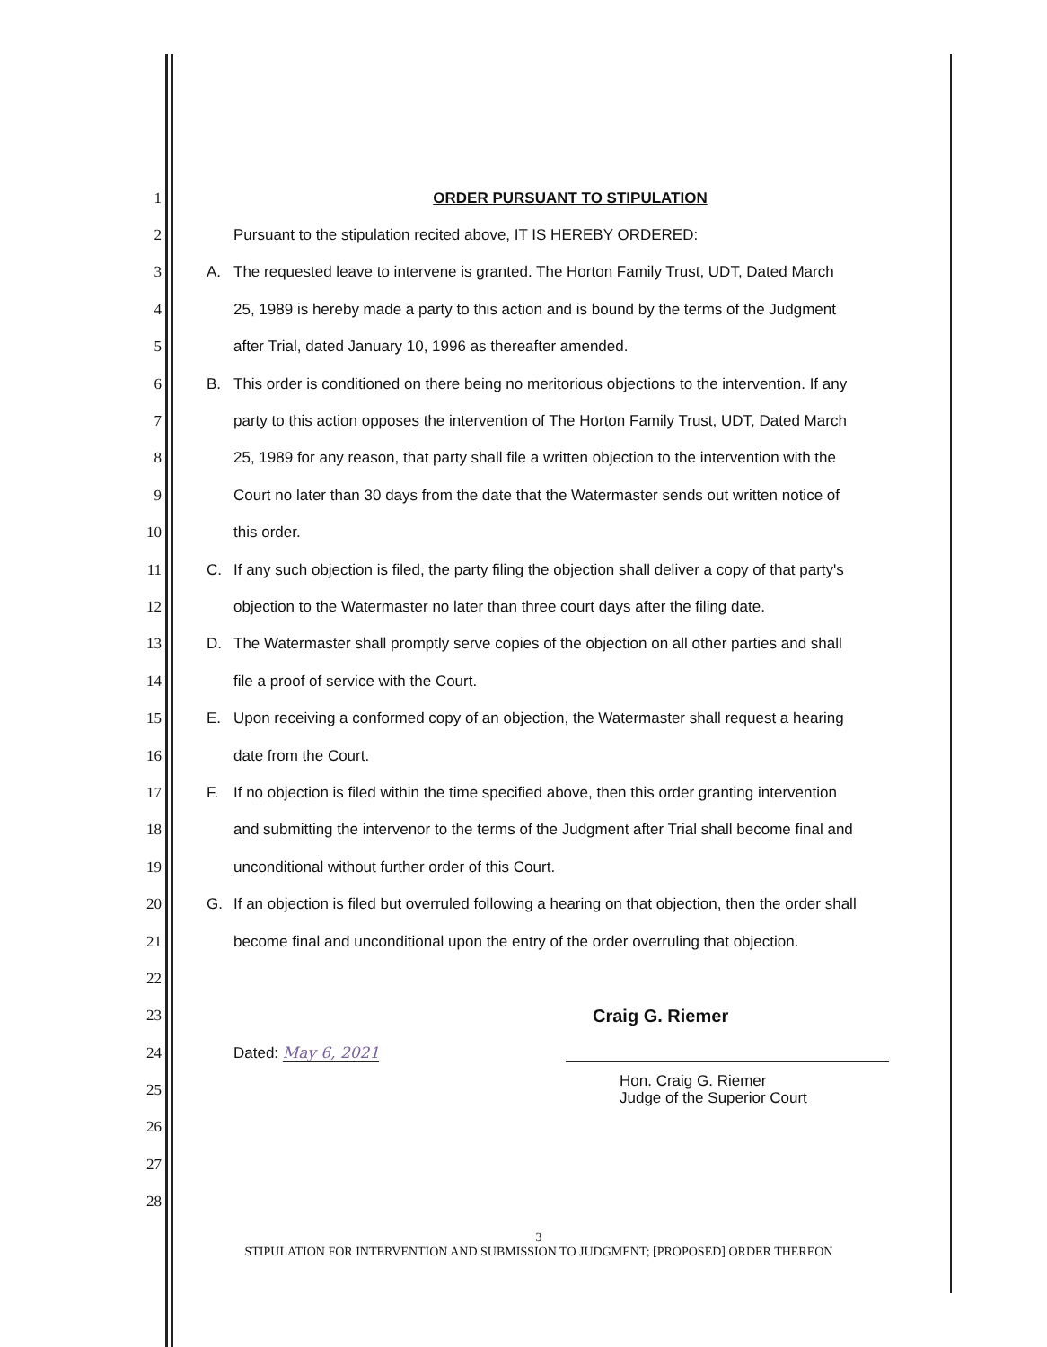1 ORDER PURSUANT TO STIPULATION
2 Pursuant to the stipulation recited above, IT IS HEREBY ORDERED:
3 A. The requested leave to intervene is granted. The Horton Family Trust, UDT, Dated March
4 25, 1989 is hereby made a party to this action and is bound by the terms of the Judgment
5 after Trial, dated January 10, 1996 as thereafter amended.
6 B. This order is conditioned on there being no meritorious objections to the intervention. If any
7 party to this action opposes the intervention of The Horton Family Trust, UDT, Dated March
8 25, 1989 for any reason, that party shall file a written objection to the intervention with the
9 Court no later than 30 days from the date that the Watermaster sends out written notice of
10 this order.
11 C. If any such objection is filed, the party filing the objection shall deliver a copy of that party's
12 objection to the Watermaster no later than three court days after the filing date.
13 D. The Watermaster shall promptly serve copies of the objection on all other parties and shall
14 file a proof of service with the Court.
15 E. Upon receiving a conformed copy of an objection, the Watermaster shall request a hearing
16 date from the Court.
17 F. If no objection is filed within the time specified above, then this order granting intervention
18 and submitting the intervenor to the terms of the Judgment after Trial shall become final and
19 unconditional without further order of this Court.
20 G. If an objection is filed but overruled following a hearing on that objection, then the order shall
21 become final and unconditional upon the entry of the order overruling that objection.
22
23 Craig G. Riemer
24 Dated: May 6, 2021
25 Hon. Craig G. Riemer
Judge of the Superior Court
26
27
28
3
STIPULATION FOR INTERVENTION AND SUBMISSION TO JUDGMENT; [PROPOSED] ORDER THEREON